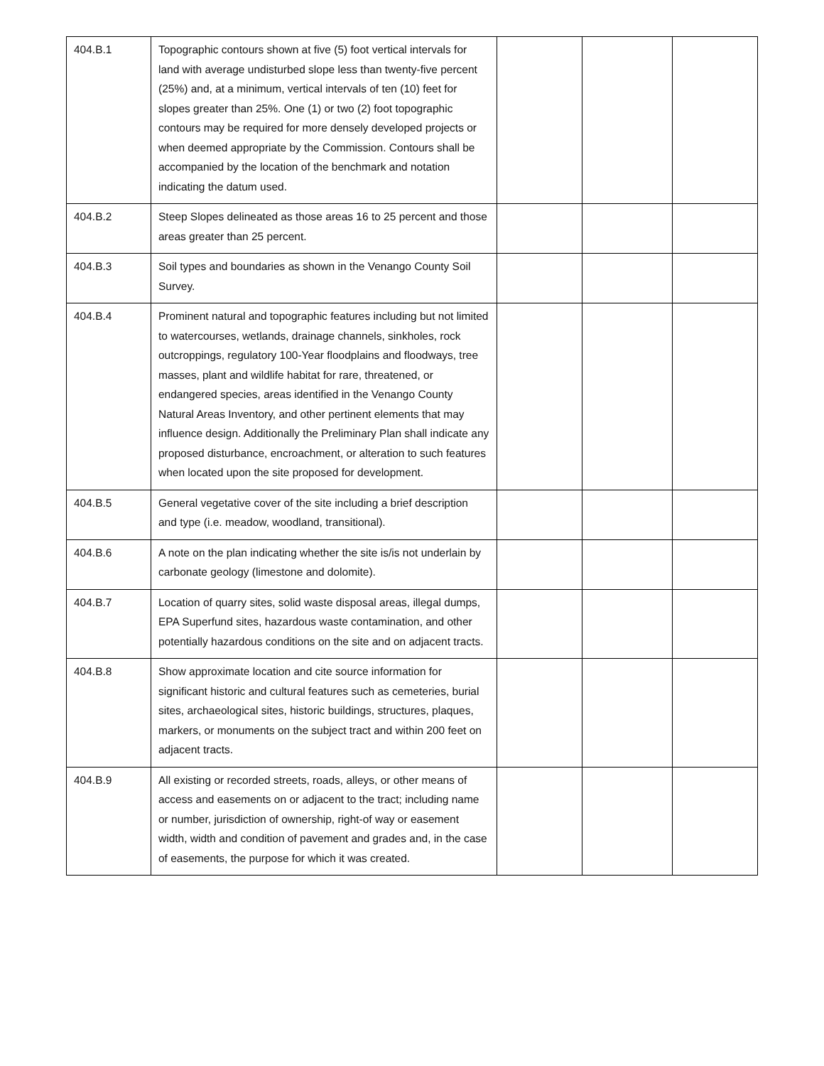| 404.B.1 | Topographic contours shown at five (5) foot vertical intervals for land with average undisturbed slope less than twenty-five percent (25%) and, at a minimum, vertical intervals of ten (10) feet for slopes greater than 25%. One (1) or two (2) foot topographic contours may be required for more densely developed projects or when deemed appropriate by the Commission. Contours shall be accompanied by the location of the benchmark and notation indicating the datum used. | | | |
| 404.B.2 | Steep Slopes delineated as those areas 16 to 25 percent and those areas greater than 25 percent. | | | |
| 404.B.3 | Soil types and boundaries as shown in the Venango County Soil Survey. | | | |
| 404.B.4 | Prominent natural and topographic features including but not limited to watercourses, wetlands, drainage channels, sinkholes, rock outcroppings, regulatory 100-Year floodplains and floodways, tree masses, plant and wildlife habitat for rare, threatened, or endangered species, areas identified in the Venango County Natural Areas Inventory, and other pertinent elements that may influence design. Additionally the Preliminary Plan shall indicate any proposed disturbance, encroachment, or alteration to such features when located upon the site proposed for development. | | | |
| 404.B.5 | General vegetative cover of the site including a brief description and type (i.e. meadow, woodland, transitional). | | | |
| 404.B.6 | A note on the plan indicating whether the site is/is not underlain by carbonate geology (limestone and dolomite). | | | |
| 404.B.7 | Location of quarry sites, solid waste disposal areas, illegal dumps, EPA Superfund sites, hazardous waste contamination, and other potentially hazardous conditions on the site and on adjacent tracts. | | | |
| 404.B.8 | Show approximate location and cite source information for significant historic and cultural features such as cemeteries, burial sites, archaeological sites, historic buildings, structures, plaques, markers, or monuments on the subject tract and within 200 feet on adjacent tracts. | | | |
| 404.B.9 | All existing or recorded streets, roads, alleys, or other means of access and easements on or adjacent to the tract; including name or number, jurisdiction of ownership, right-of way or easement width, width and condition of pavement and grades and, in the case of easements, the purpose for which it was created. | | | |